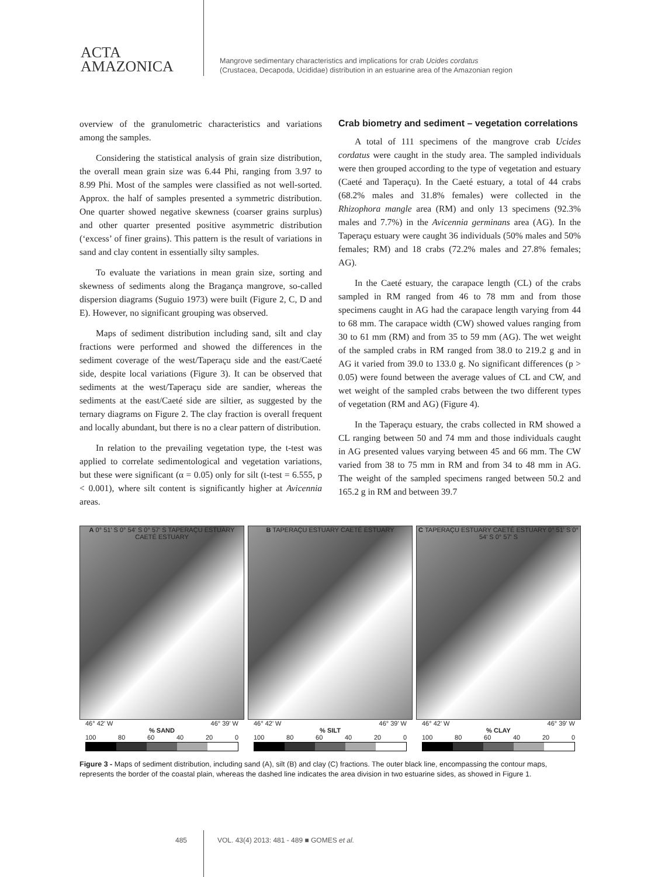ACTA
AMAZONICA
Mangrove sedimentary characteristics and implications for crab Ucides cordatus
(Crustacea, Decapoda, Ucididae) distribution in an estuarine area of the Amazonian region
overview of the granulometric characteristics and variations among the samples.
Considering the statistical analysis of grain size distribution, the overall mean grain size was 6.44 Phi, ranging from 3.97 to 8.99 Phi. Most of the samples were classified as not well-sorted. Approx. the half of samples presented a symmetric distribution. One quarter showed negative skewness (coarser grains surplus) and other quarter presented positive asymmetric distribution (‘excess’ of finer grains). This pattern is the result of variations in sand and clay content in essentially silty samples.
To evaluate the variations in mean grain size, sorting and skewness of sediments along the Bragança mangrove, so-called dispersion diagrams (Suguio 1973) were built (Figure 2, C, D and E). However, no significant grouping was observed.
Maps of sediment distribution including sand, silt and clay fractions were performed and showed the differences in the sediment coverage of the west/Taperaçu side and the east/Caeté side, despite local variations (Figure 3). It can be observed that sediments at the west/Taperaçu side are sandier, whereas the sediments at the east/Caeté side are siltier, as suggested by the ternary diagrams on Figure 2. The clay fraction is overall frequent and locally abundant, but there is no a clear pattern of distribution.
In relation to the prevailing vegetation type, the t-test was applied to correlate sedimentological and vegetation variations, but these were significant (α = 0.05) only for silt (t-test = 6.555, p < 0.001), where silt content is significantly higher at Avicennia areas.
Crab biometry and sediment – vegetation correlations
A total of 111 specimens of the mangrove crab Ucides cordatus were caught in the study area. The sampled individuals were then grouped according to the type of vegetation and estuary (Caeté and Taperaçu). In the Caeté estuary, a total of 44 crabs (68.2% males and 31.8% females) were collected in the Rhizophora mangle area (RM) and only 13 specimens (92.3% males and 7.7%) in the Avicennia germinans area (AG). In the Taperaçu estuary were caught 36 individuals (50% males and 50% females; RM) and 18 crabs (72.2% males and 27.8% females; AG).
In the Caeté estuary, the carapace length (CL) of the crabs sampled in RM ranged from 46 to 78 mm and from those specimens caught in AG had the carapace length varying from 44 to 68 mm. The carapace width (CW) showed values ranging from 30 to 61 mm (RM) and from 35 to 59 mm (AG). The wet weight of the sampled crabs in RM ranged from 38.0 to 219.2 g and in AG it varied from 39.0 to 133.0 g. No significant differences (p > 0.05) were found between the average values of CL and CW, and wet weight of the sampled crabs between the two different types of vegetation (RM and AG) (Figure 4).
In the Taperaçu estuary, the crabs collected in RM showed a CL ranging between 50 and 74 mm and those individuals caught in AG presented values varying between 45 and 66 mm. The CW varied from 38 to 75 mm in RM and from 34 to 48 mm in AG. The weight of the sampled specimens ranged between 50.2 and 165.2 g in RM and between 39.7
A 0° 51' S 0° 54' S 0° 57' S TAPERAÇU ESTUARY CAETÉ ESTUARY
46° 42' W 46° 39' W
% SAND
100 80 60 40 20 0
B TAPERAÇU ESTUARY CAETÉ ESTUARY
46° 42' W 46° 39' W
% SILT
100 80 60 40 20 0
C TAPERAÇU ESTUARY CAETÉ ESTUARY 0° 51' S 0° 54' S 0° 57' S
46° 42' W 46° 39' W
% CLAY
100 80 60 40 20 0
Figure 3 - Maps of sediment distribution, including sand (A), silt (B) and clay (C) fractions. The outer black line, encompassing the contour maps, represents the border of the coastal plain, whereas the dashed line indicates the area division in two estuarine sides, as showed in Figure 1.
485 VOL. 43(4) 2013: 481 - 489 ■ GOMES et al.